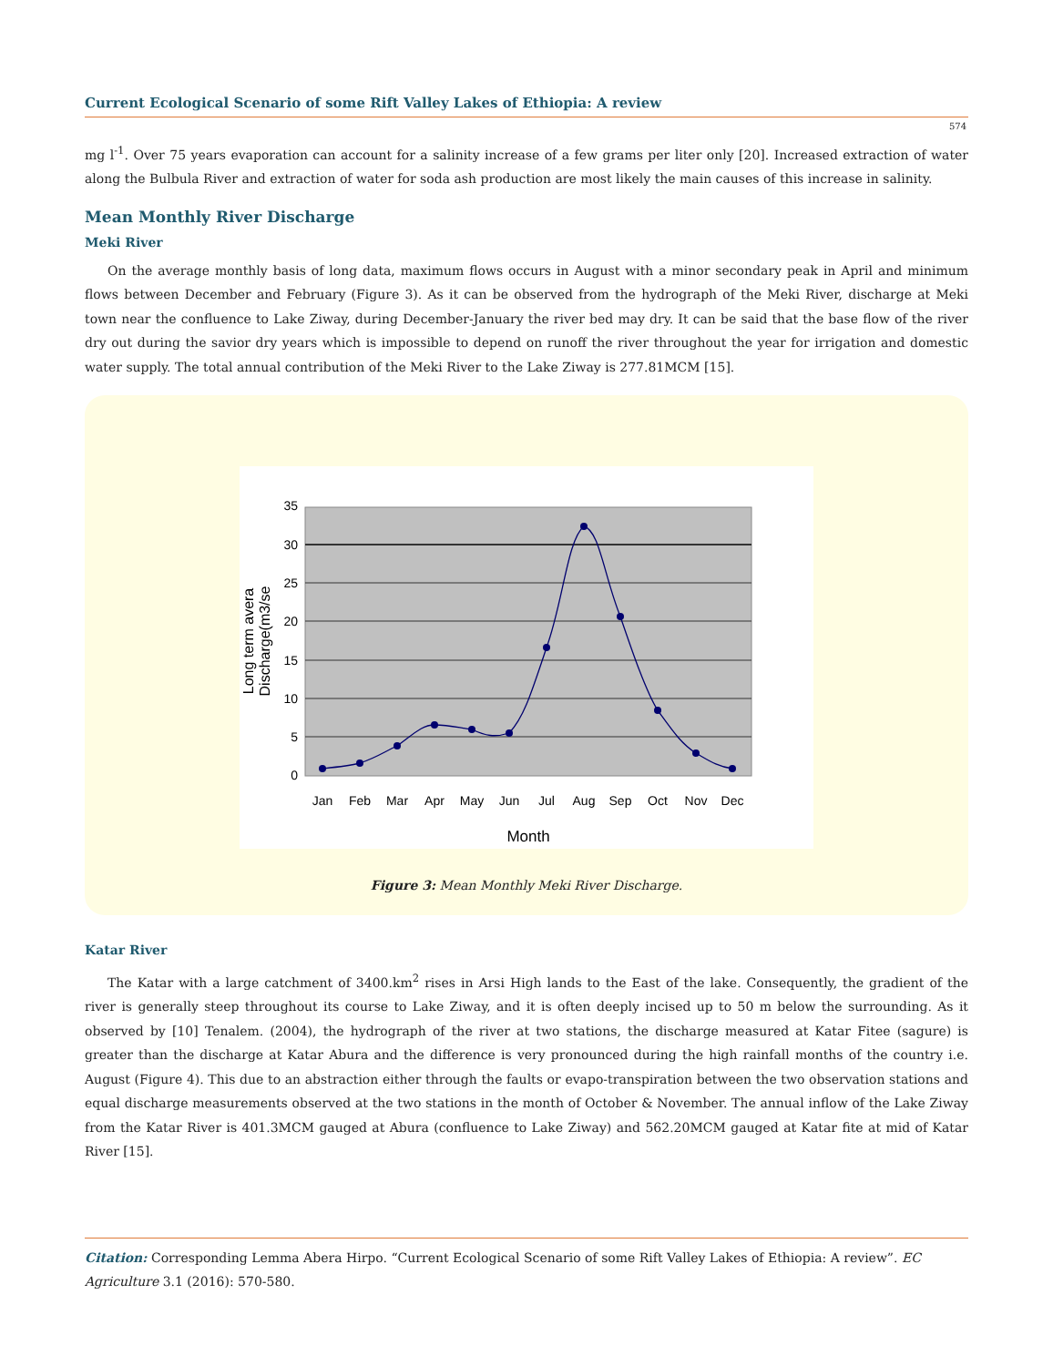Current Ecological Scenario of some Rift Valley Lakes of Ethiopia: A review
574
mg l<sup>-1</sup>. Over 75 years evaporation can account for a salinity increase of a few grams per liter only [20]. Increased extraction of water along the Bulbula River and extraction of water for soda ash production are most likely the main causes of this increase in salinity.
Mean Monthly River Discharge
Meki River
On the average monthly basis of long data, maximum flows occurs in August with a minor secondary peak in April and minimum flows between December and February (Figure 3). As it can be observed from the hydrograph of the Meki River, discharge at Meki town near the confluence to Lake Ziway, during December-January the river bed may dry. It can be said that the base flow of the river dry out during the savior dry years which is impossible to depend on runoff the river throughout the year for irrigation and domestic water supply. The total annual contribution of the Meki River to the Lake Ziway is 277.81MCM [15].
35
30
25
20
15
10
5
0
Jan
Feb
Mar
Apr
May
Jun
Jul
Aug
Sep
Oct
Nov
Dec
Month
Long term avera
Discharge(m3/se
Figure 3: Mean Monthly Meki River Discharge.
Katar River
The Katar with a large catchment of 3400.km<sup>2</sup> rises in Arsi High lands to the East of the lake. Consequently, the gradient of the river is generally steep throughout its course to Lake Ziway, and it is often deeply incised up to 50 m below the surrounding. As it observed by [10] Tenalem. (2004), the hydrograph of the river at two stations, the discharge measured at Katar Fitee (sagure) is greater than the discharge at Katar Abura and the difference is very pronounced during the high rainfall months of the country i.e. August (Figure 4). This due to an abstraction either through the faults or evapo-transpiration between the two observation stations and equal discharge measurements observed at the two stations in the month of October & November. The annual inflow of the Lake Ziway from the Katar River is 401.3MCM gauged at Abura (confluence to Lake Ziway) and 562.20MCM gauged at Katar fite at mid of Katar River [15].
Citation: Corresponding Lemma Abera Hirpo. “Current Ecological Scenario of some Rift Valley Lakes of Ethiopia: A review”. EC Agriculture 3.1 (2016): 570-580.